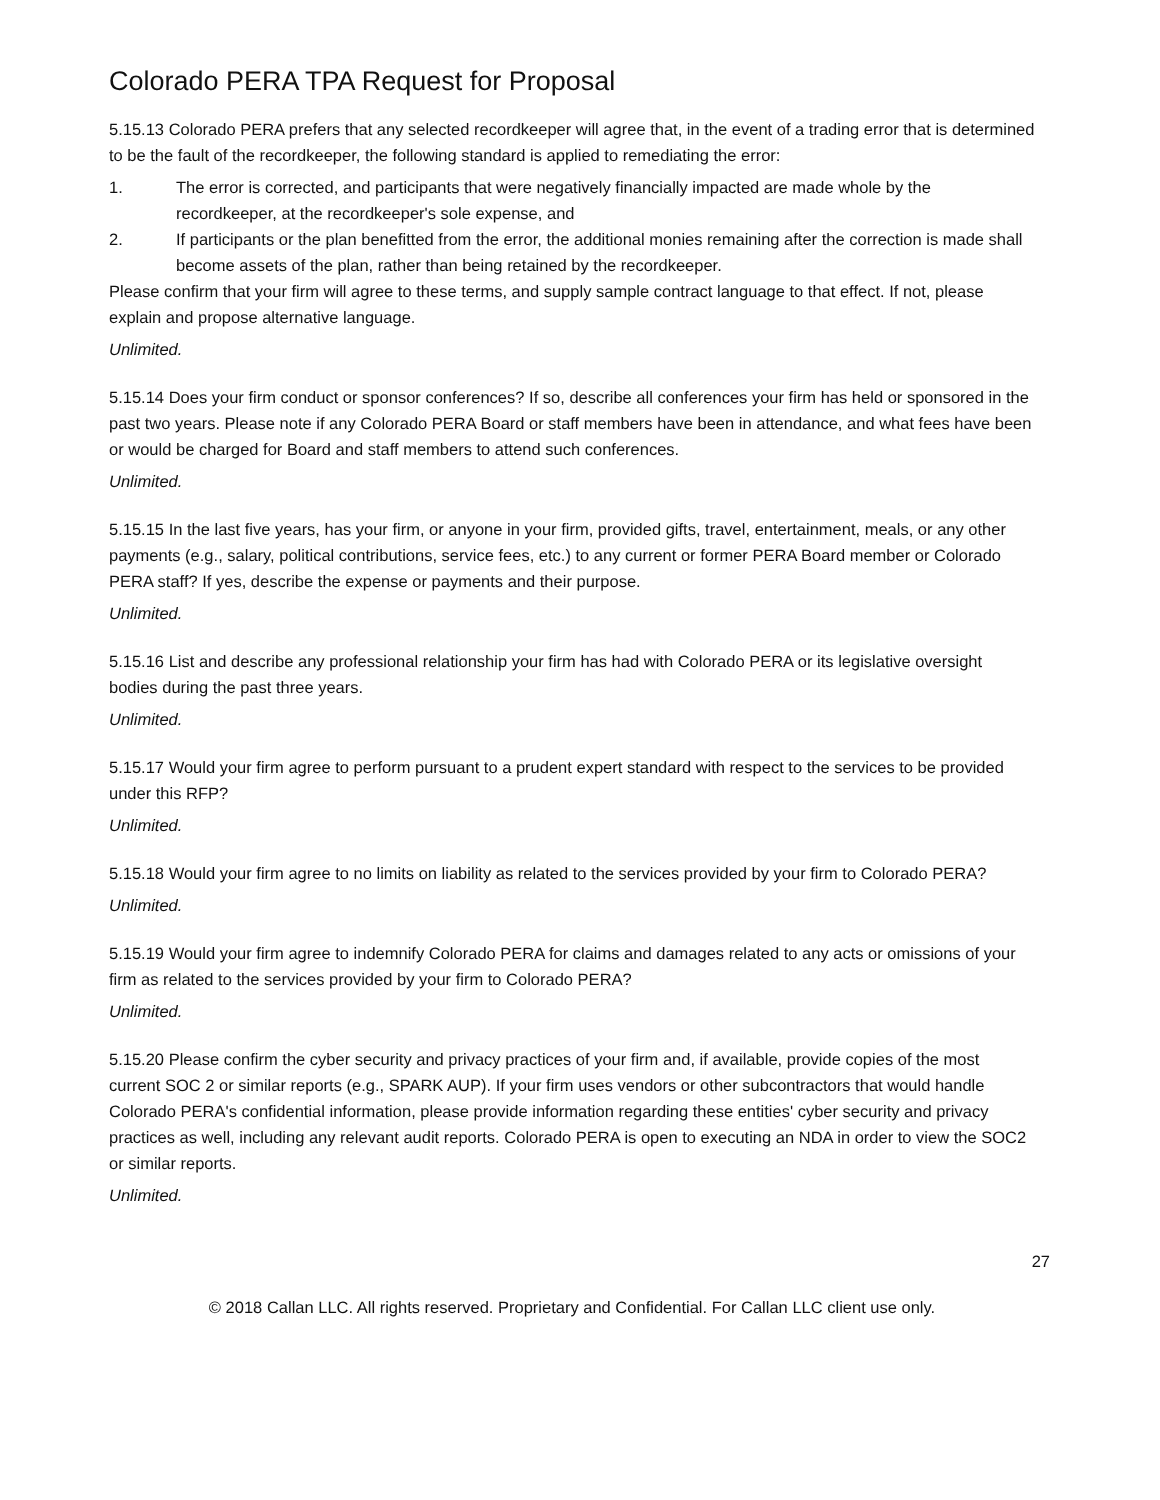Colorado PERA TPA Request for Proposal
5.15.13 Colorado PERA prefers that any selected recordkeeper will agree that, in the event of a trading error that is determined to be the fault of the recordkeeper, the following standard is applied to remediating the error:
1. The error is corrected, and participants that were negatively financially impacted are made whole by the recordkeeper, at the recordkeeper's sole expense, and
2. If participants or the plan benefitted from the error, the additional monies remaining after the correction is made shall become assets of the plan, rather than being retained by the recordkeeper.
Please confirm that your firm will agree to these terms, and supply sample contract language to that effect. If not, please explain and propose alternative language.
Unlimited.
5.15.14 Does your firm conduct or sponsor conferences? If so, describe all conferences your firm has held or sponsored in the past two years. Please note if any Colorado PERA Board or staff members have been in attendance, and what fees have been or would be charged for Board and staff members to attend such conferences.
Unlimited.
5.15.15 In the last five years, has your firm, or anyone in your firm, provided gifts, travel, entertainment, meals, or any other payments (e.g., salary, political contributions, service fees, etc.) to any current or former PERA Board member or Colorado PERA staff? If yes, describe the expense or payments and their purpose.
Unlimited.
5.15.16 List and describe any professional relationship your firm has had with Colorado PERA or its legislative oversight bodies during the past three years.
Unlimited.
5.15.17 Would your firm agree to perform pursuant to a prudent expert standard with respect to the services to be provided under this RFP?
Unlimited.
5.15.18 Would your firm agree to no limits on liability as related to the services provided by your firm to Colorado PERA?
Unlimited.
5.15.19 Would your firm agree to indemnify Colorado PERA for claims and damages related to any acts or omissions of your firm as related to the services provided by your firm to Colorado PERA?
Unlimited.
5.15.20 Please confirm the cyber security and privacy practices of your firm and, if available, provide copies of the most current SOC 2 or similar reports (e.g., SPARK AUP). If your firm uses vendors or other subcontractors that would handle Colorado PERA's confidential information, please provide information regarding these entities' cyber security and privacy practices as well, including any relevant audit reports. Colorado PERA is open to executing an NDA in order to view the SOC2 or similar reports.
Unlimited.
27
© 2018 Callan LLC. All rights reserved. Proprietary and Confidential. For Callan LLC client use only.